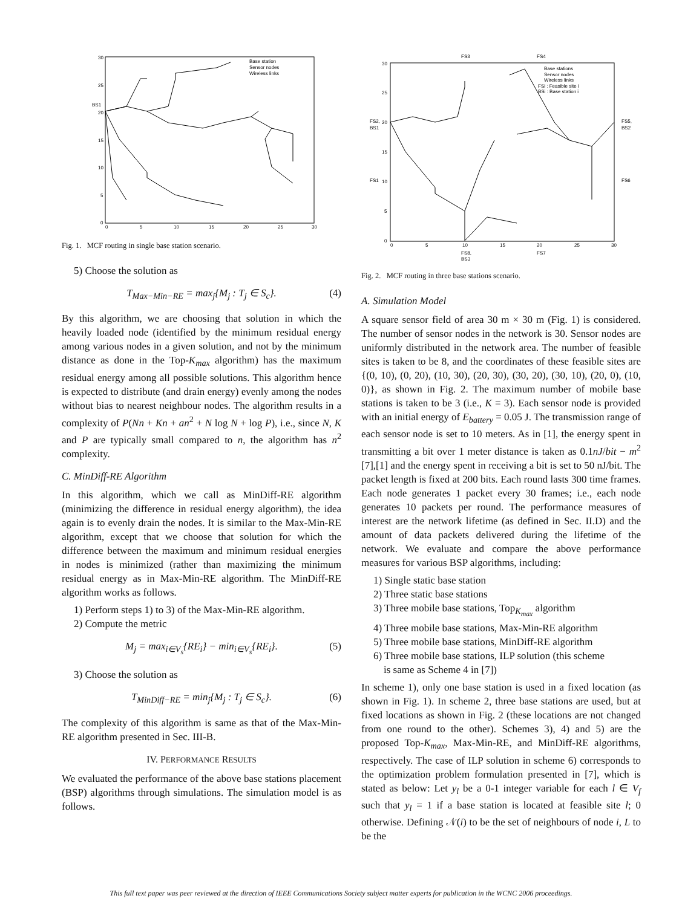30
25
20
15
10
5
0
0
5
10
15
20
25
30
BS1
Base station
Sensor nodes
Wireless links
Fig. 1. MCF routing in single base station scenario.
5) Choose the solution as
T<sub>Max−Min−RE</sub> = max<sub>j</sub>{M<sub>j</sub> : T<sub>j</sub> ∈ S<sub>c</sub>}. (4)
By this algorithm, we are choosing that solution in which the heavily loaded node (identified by the minimum residual energy among various nodes in a given solution, and not by the minimum distance as done in the Top-K<sub>max</sub> algorithm) has the maximum residual energy among all possible solutions. This algorithm hence is expected to distribute (and drain energy) evenly among the nodes without bias to nearest neighbour nodes. The algorithm results in a complexity of P(Nn + Kn + an<sup>2</sup> + N log N + log P), i.e., since N, K and P are typically small compared to n, the algorithm has n<sup>2</sup> complexity.
C. MinDiff-RE Algorithm
In this algorithm, which we call as MinDiff-RE algorithm (minimizing the difference in residual energy algorithm), the idea again is to evenly drain the nodes. It is similar to the Max-Min-RE algorithm, except that we choose that solution for which the difference between the maximum and minimum residual energies in nodes is minimized (rather than maximizing the minimum residual energy as in Max-Min-RE algorithm. The MinDiff-RE algorithm works as follows.
1) Perform steps 1) to 3) of the Max-Min-RE algorithm.
2) Compute the metric
M<sub>j</sub> = max<sub>i∈V<sub>s</sub></sub>{RE<sub>i</sub>} − min<sub>i∈V<sub>s</sub></sub>{RE<sub>i</sub>}. (5)
3) Choose the solution as
T<sub>MinDiff−RE</sub> = min<sub>j</sub>{M<sub>j</sub> : T<sub>j</sub> ∈ S<sub>c</sub>}. (6)
The complexity of this algorithm is same as that of the Max-Min-RE algorithm presented in Sec. III-B.
IV. PERFORMANCE RESULTS
We evaluated the performance of the above base stations placement (BSP) algorithms through simulations. The simulation model is as follows.
FS3
FS4
30
25
20
15
10
5
0
FS2,
BS1
FS1
FS5,
BS2
FS6
0
5
10
15
20
25
30
FS8,
BS3
FS7
Base stations
Sensor nodes
Wireless links
FSi : Feasible site i
BSi : Base station i
Fig. 2. MCF routing in three base stations scenario.
A. Simulation Model
A square sensor field of area 30 m × 30 m (Fig. 1) is considered. The number of sensor nodes in the network is 30. Sensor nodes are uniformly distributed in the network area. The number of feasible sites is taken to be 8, and the coordinates of these feasible sites are {(0, 10), (0, 20), (10, 30), (20, 30), (30, 20), (30, 10), (20, 0), (10, 0)}, as shown in Fig. 2. The maximum number of mobile base stations is taken to be 3 (i.e., K = 3). Each sensor node is provided with an initial energy of E<sub>battery</sub> = 0.05 J. The transmission range of each sensor node is set to 10 meters. As in [1], the energy spent in transmitting a bit over 1 meter distance is taken as 0.1nJ/bit − m<sup>2</sup> [7],[1] and the energy spent in receiving a bit is set to 50 nJ/bit. The packet length is fixed at 200 bits. Each round lasts 300 time frames. Each node generates 1 packet every 30 frames; i.e., each node generates 10 packets per round. The performance measures of interest are the network lifetime (as defined in Sec. II.D) and the amount of data packets delivered during the lifetime of the network. We evaluate and compare the above performance measures for various BSP algorithms, including:
1) Single static base station
2) Three static base stations
3) Three mobile base stations, Top<sub>K<sub>max</sub></sub> algorithm
4) Three mobile base stations, Max-Min-RE algorithm
5) Three mobile base stations, MinDiff-RE algorithm
6) Three mobile base stations, ILP solution (this scheme
is same as Scheme 4 in [7])
In scheme 1), only one base station is used in a fixed location (as shown in Fig. 1). In scheme 2, three base stations are used, but at fixed locations as shown in Fig. 2 (these locations are not changed from one round to the other). Schemes 3), 4) and 5) are the proposed Top-K<sub>max</sub>, Max-Min-RE, and MinDiff-RE algorithms, respectively. The case of ILP solution in scheme 6) corresponds to the optimization problem formulation presented in [7], which is stated as below: Let y<sub>l</sub> be a 0-1 integer variable for each l ∈ V<sub>f</sub> such that y<sub>l</sub> = 1 if a base station is located at feasible site l; 0 otherwise. Defining 𝒩(i) to be the set of neighbours of node i, L to be the
This full text paper was peer reviewed at the direction of IEEE Communications Society subject matter experts for publication in the WCNC 2006 proceedings.